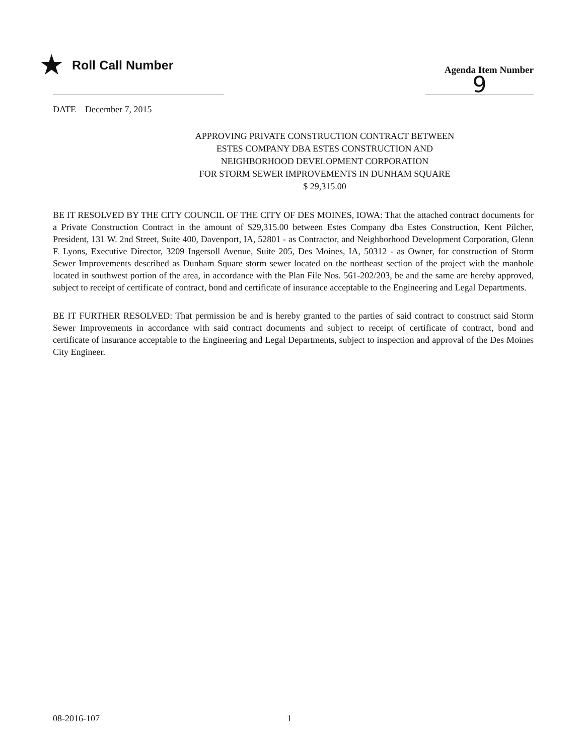★ Roll Call Number
Agenda Item Number
9
DATE December 7, 2015
APPROVING PRIVATE CONSTRUCTION CONTRACT BETWEEN
ESTES COMPANY DBA ESTES CONSTRUCTION AND
NEIGHBORHOOD DEVELOPMENT CORPORATION
FOR STORM SEWER IMPROVEMENTS IN DUNHAM SQUARE
$ 29,315.00
BE IT RESOLVED BY THE CITY COUNCIL OF THE CITY OF DES MOINES, IOWA: That the attached contract documents for a Private Construction Contract in the amount of $29,315.00 between Estes Company dba Estes Construction, Kent Pilcher, President, 131 W. 2nd Street, Suite 400, Davenport, IA, 52801 - as Contractor, and Neighborhood Development Corporation, Glenn F. Lyons, Executive Director, 3209 Ingersoll Avenue, Suite 205, Des Moines, IA, 50312 - as Owner, for construction of Storm Sewer Improvements described as Dunham Square storm sewer located on the northeast section of the project with the manhole located in southwest portion of the area, in accordance with the Plan File Nos. 561-202/203, be and the same are hereby approved, subject to receipt of certificate of contract, bond and certificate of insurance acceptable to the Engineering and Legal Departments.
BE IT FURTHER RESOLVED: That permission be and is hereby granted to the parties of said contract to construct said Storm Sewer Improvements in accordance with said contract documents and subject to receipt of certificate of contract, bond and certificate of insurance acceptable to the Engineering and Legal Departments, subject to inspection and approval of the Des Moines City Engineer.
08-2016-107 1